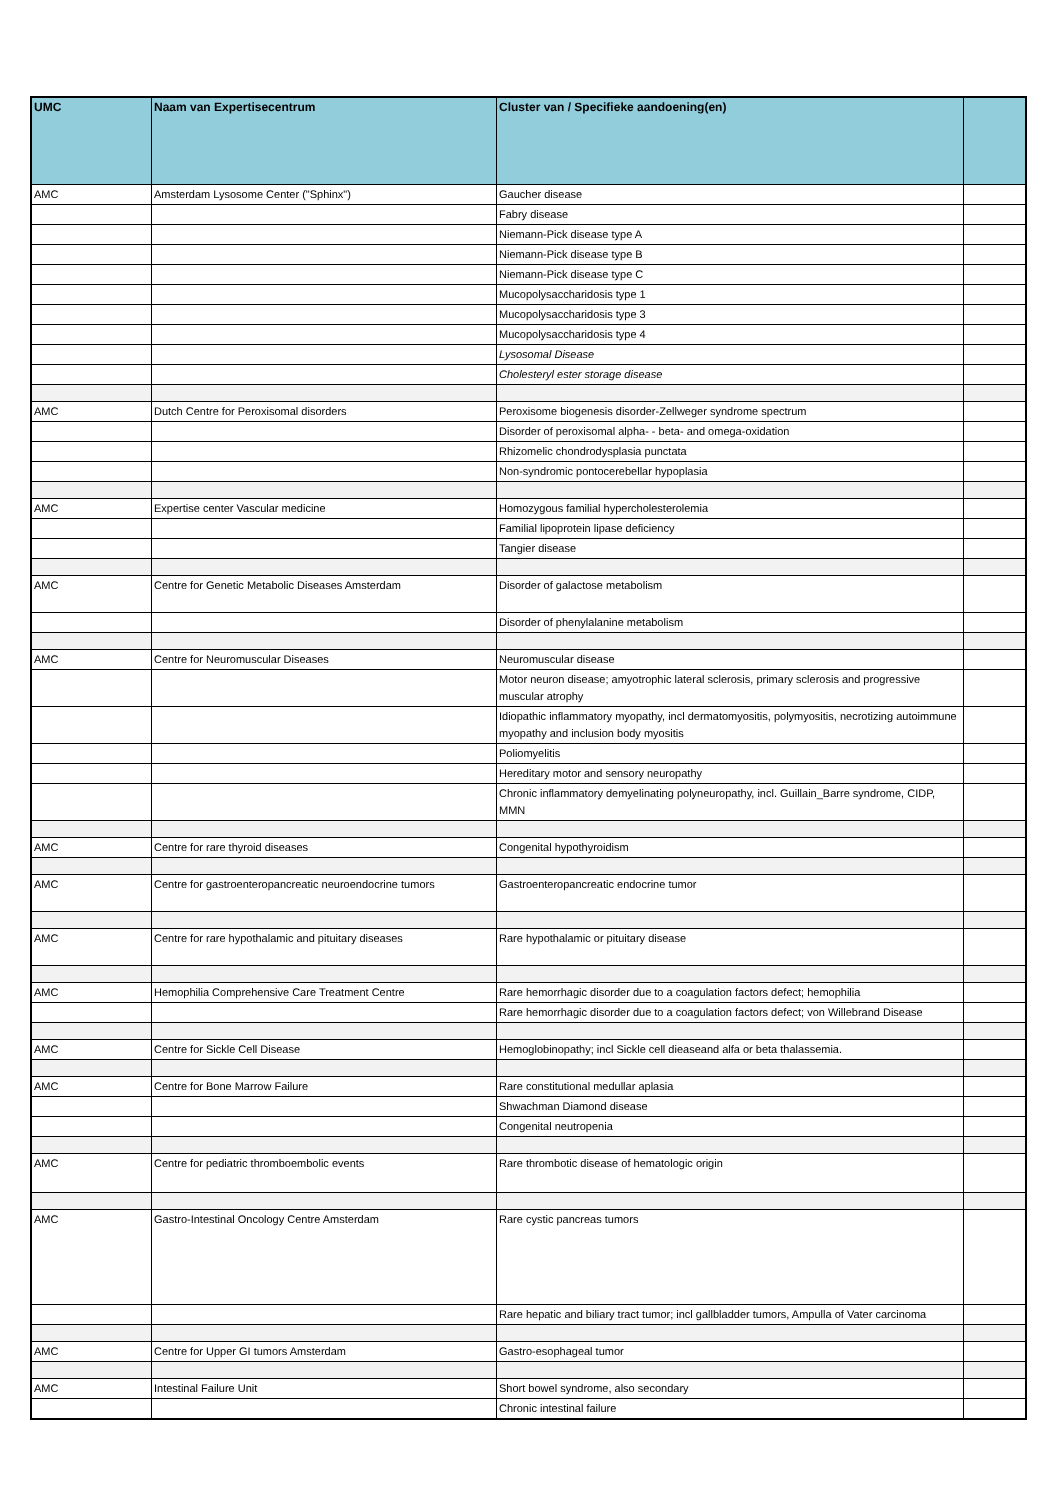| UMC | Naam van Expertisecentrum | Cluster van / Specifieke aandoening(en) | |
| --- | --- | --- | --- |
| AMC | Amsterdam Lysosome Center ("Sphinx") | Gaucher disease | |
| | | Fabry disease | |
| | | Niemann-Pick disease type A | |
| | | Niemann-Pick disease type B | |
| | | Niemann-Pick disease type C | |
| | | Mucopolysaccharidosis type 1 | |
| | | Mucopolysaccharidosis type 3 | |
| | | Mucopolysaccharidosis type 4 | |
| | | Lysosomal Disease | |
| | | Cholesteryl ester storage disease | |
| AMC | Dutch Centre for Peroxisomal disorders | Peroxisome biogenesis disorder-Zellweger syndrome spectrum | |
| | | Disorder of peroxisomal alpha- - beta- and omega-oxidation | |
| | | Rhizomelic chondrodysplasia punctata | |
| | | Non-syndromic pontocerebellar hypoplasia | |
| AMC | Expertise center Vascular medicine | Homozygous familial hypercholesterolemia | |
| | | Familial lipoprotein lipase deficiency | |
| | | Tangier disease | |
| AMC | Centre for Genetic Metabolic Diseases Amsterdam | Disorder of galactose metabolism | |
| | | Disorder of phenylalanine metabolism | |
| AMC | Centre for Neuromuscular Diseases | Neuromuscular disease | |
| | | Motor neuron disease; amyotrophic lateral sclerosis, primary sclerosis and progressive muscular atrophy | |
| | | Idiopathic inflammatory myopathy, incl dermatomyositis, polymyositis, necrotizing autoimmune myopathy and inclusion body myositis | |
| | | Poliomyelitis | |
| | | Hereditary motor and sensory neuropathy | |
| | | Chronic inflammatory demyelinating polyneuropathy, incl. Guillain_Barre syndrome, CIDP, MMN | |
| AMC | Centre for rare thyroid diseases | Congenital hypothyroidism | |
| AMC | Centre for gastroenteropancreatic neuroendocrine tumors | Gastroenteropancreatic endocrine tumor | |
| AMC | Centre for rare hypothalamic and pituitary diseases | Rare hypothalamic or pituitary disease | |
| AMC | Hemophilia Comprehensive Care Treatment Centre | Rare hemorrhagic disorder due to a coagulation factors defect; hemophilia | |
| | | Rare hemorrhagic disorder due to a coagulation factors defect; von Willebrand Disease | |
| AMC | Centre for Sickle Cell Disease | Hemoglobinopathy; incl Sickle cell dieaseand alfa or beta thalassemia. | |
| AMC | Centre for Bone Marrow Failure | Rare constitutional medullar aplasia | |
| | | Shwachman Diamond disease | |
| | | Congenital neutropenia | |
| AMC | Centre for pediatric thromboembolic events | Rare thrombotic disease of hematologic origin | |
| AMC | Gastro-Intestinal Oncology Centre Amsterdam | Rare cystic pancreas tumors | |
| | | Rare hepatic and biliary tract tumor; incl gallbladder tumors, Ampulla of Vater carcinoma | |
| AMC | Centre for Upper GI tumors Amsterdam | Gastro-esophageal tumor | |
| AMC | Intestinal Failure Unit | Short bowel syndrome, also secondary | |
| | | Chronic intestinal failure | |